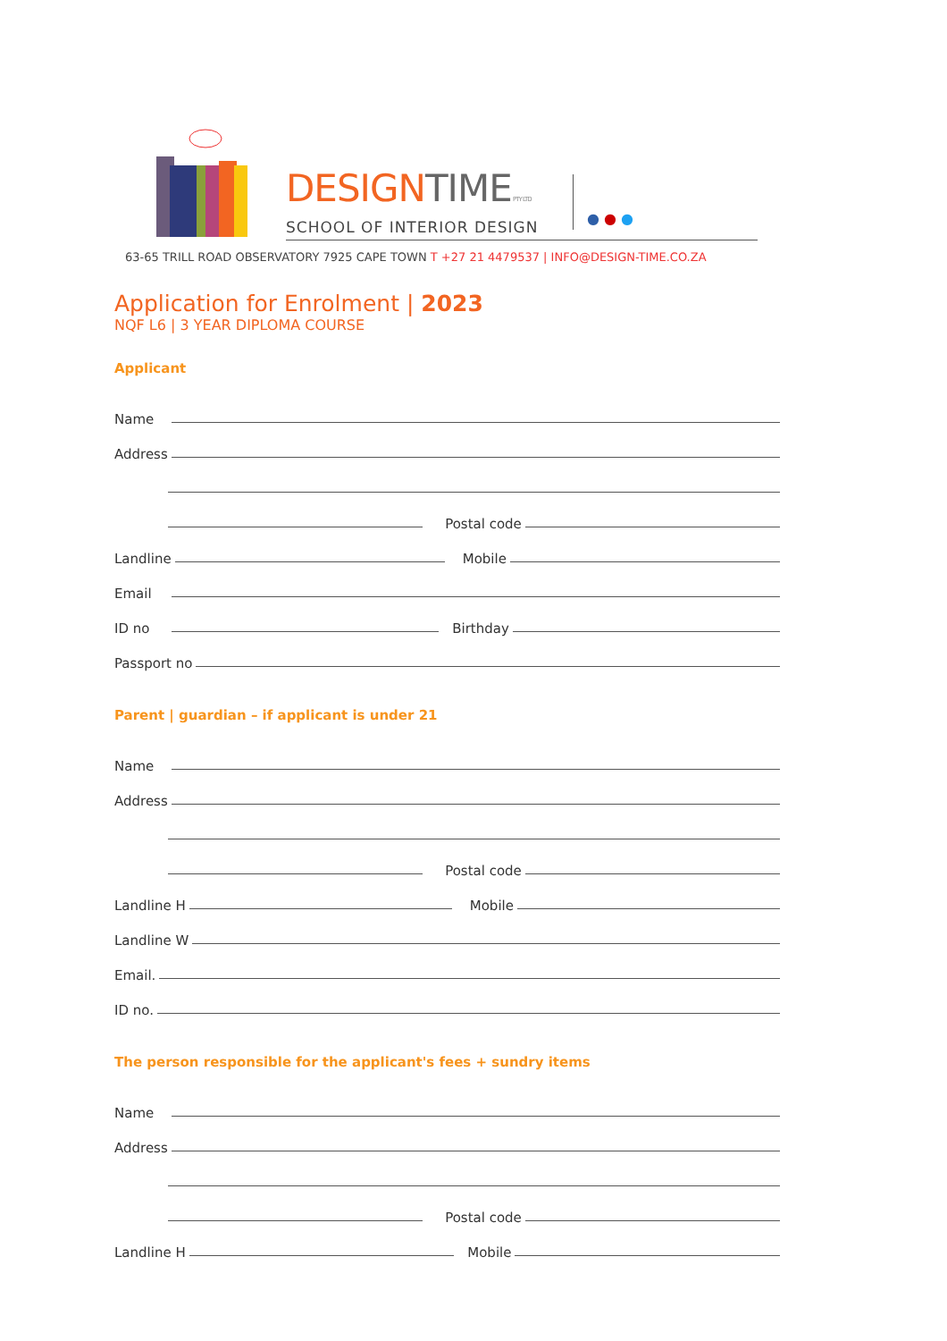● ● ●
DESIGNTIME PTY LTD
SCHOOL OF INTERIOR DESIGN
63-65 TRILL ROAD OBSERVATORY 7925 CAPE TOWN T +27 21 4479537 | INFO@DESIGN-TIME.CO.ZA
Application for Enrolment | 2023
NQF L6 | 3 YEAR DIPLOMA COURSE
Applicant
Name
Address
Postal code
Landline Mobile
Email
ID no Birthday
Passport no
Parent | guardian – if applicant is under 21
Name
Address
Postal code
Landline H Mobile
Landline W
Email.
ID no.
The person responsible for the applicant's fees + sundry items
Name
Address
Postal code
Landline H Mobile